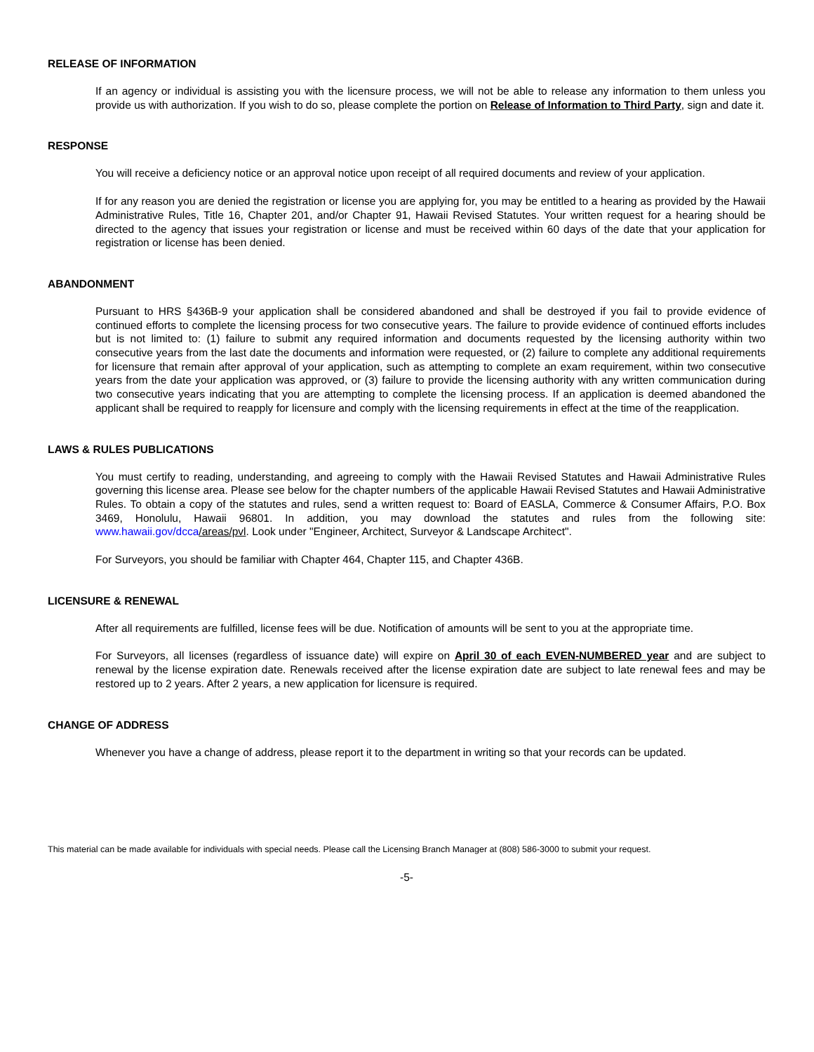RELEASE OF INFORMATION
If an agency or individual is assisting you with the licensure process, we will not be able to release any information to them unless you provide us with authorization. If you wish to do so, please complete the portion on Release of Information to Third Party, sign and date it.
RESPONSE
You will receive a deficiency notice or an approval notice upon receipt of all required documents and review of your application.
If for any reason you are denied the registration or license you are applying for, you may be entitled to a hearing as provided by the Hawaii Administrative Rules, Title 16, Chapter 201, and/or Chapter 91, Hawaii Revised Statutes. Your written request for a hearing should be directed to the agency that issues your registration or license and must be received within 60 days of the date that your application for registration or license has been denied.
ABANDONMENT
Pursuant to HRS §436B-9 your application shall be considered abandoned and shall be destroyed if you fail to provide evidence of continued efforts to complete the licensing process for two consecutive years. The failure to provide evidence of continued efforts includes but is not limited to: (1) failure to submit any required information and documents requested by the licensing authority within two consecutive years from the last date the documents and information were requested, or (2) failure to complete any additional requirements for licensure that remain after approval of your application, such as attempting to complete an exam requirement, within two consecutive years from the date your application was approved, or (3) failure to provide the licensing authority with any written communication during two consecutive years indicating that you are attempting to complete the licensing process. If an application is deemed abandoned the applicant shall be required to reapply for licensure and comply with the licensing requirements in effect at the time of the reapplication.
LAWS & RULES PUBLICATIONS
You must certify to reading, understanding, and agreeing to comply with the Hawaii Revised Statutes and Hawaii Administrative Rules governing this license area. Please see below for the chapter numbers of the applicable Hawaii Revised Statutes and Hawaii Administrative Rules. To obtain a copy of the statutes and rules, send a written request to: Board of EASLA, Commerce & Consumer Affairs, P.O. Box 3469, Honolulu, Hawaii 96801. In addition, you may download the statutes and rules from the following site: www.hawaii.gov/dcca/areas/pvl. Look under "Engineer, Architect, Surveyor & Landscape Architect".
For Surveyors, you should be familiar with Chapter 464, Chapter 115, and Chapter 436B.
LICENSURE & RENEWAL
After all requirements are fulfilled, license fees will be due. Notification of amounts will be sent to you at the appropriate time.
For Surveyors, all licenses (regardless of issuance date) will expire on April 30 of each EVEN-NUMBERED year and are subject to renewal by the license expiration date. Renewals received after the license expiration date are subject to late renewal fees and may be restored up to 2 years. After 2 years, a new application for licensure is required.
CHANGE OF ADDRESS
Whenever you have a change of address, please report it to the department in writing so that your records can be updated.
This material can be made available for individuals with special needs. Please call the Licensing Branch Manager at (808) 586-3000 to submit your request.
-5-